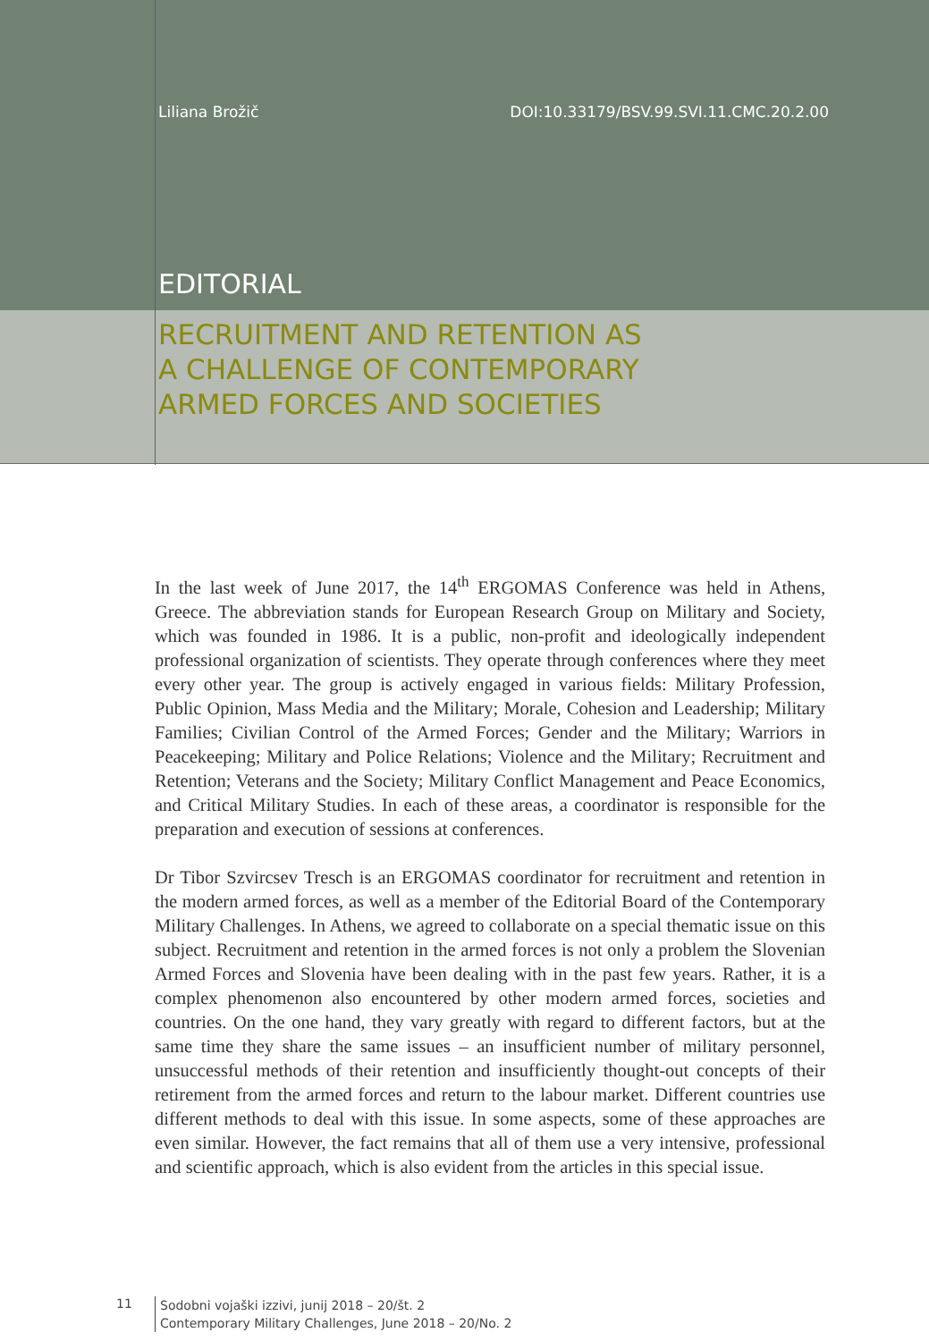Liliana Brožič DOI:10.33179/BSV.99.SVI.11.CMC.20.2.00
EDITORIAL
RECRUITMENT AND RETENTION AS
A CHALLENGE OF CONTEMPORARY
ARMED FORCES AND SOCIETIES
In the last week of June 2017, the 14<sup>th</sup> ERGOMAS Conference was held in Athens, Greece. The abbreviation stands for European Research Group on Military and Society, which was founded in 1986. It is a public, non-profit and ideologically independent professional organization of scientists. They operate through conferences where they meet every other year. The group is actively engaged in various fields: Military Profession, Public Opinion, Mass Media and the Military; Morale, Cohesion and Leadership; Military Families; Civilian Control of the Armed Forces; Gender and the Military; Warriors in Peacekeeping; Military and Police Relations; Violence and the Military; Recruitment and Retention; Veterans and the Society; Military Conflict Management and Peace Economics, and Critical Military Studies. In each of these areas, a coordinator is responsible for the preparation and execution of sessions at conferences.
Dr Tibor Szvircsev Tresch is an ERGOMAS coordinator for recruitment and retention in the modern armed forces, as well as a member of the Editorial Board of the Contemporary Military Challenges. In Athens, we agreed to collaborate on a special thematic issue on this subject. Recruitment and retention in the armed forces is not only a problem the Slovenian Armed Forces and Slovenia have been dealing with in the past few years. Rather, it is a complex phenomenon also encountered by other modern armed forces, societies and countries. On the one hand, they vary greatly with regard to different factors, but at the same time they share the same issues – an insufficient number of military personnel, unsuccessful methods of their retention and insufficiently thought-out concepts of their retirement from the armed forces and return to the labour market. Different countries use different methods to deal with this issue. In some aspects, some of these approaches are even similar. However, the fact remains that all of them use a very intensive, professional and scientific approach, which is also evident from the articles in this special issue.
11
Sodobni vojaški izzivi, junij 2018 – 20/št. 2
Contemporary Military Challenges, June 2018 – 20/No. 2